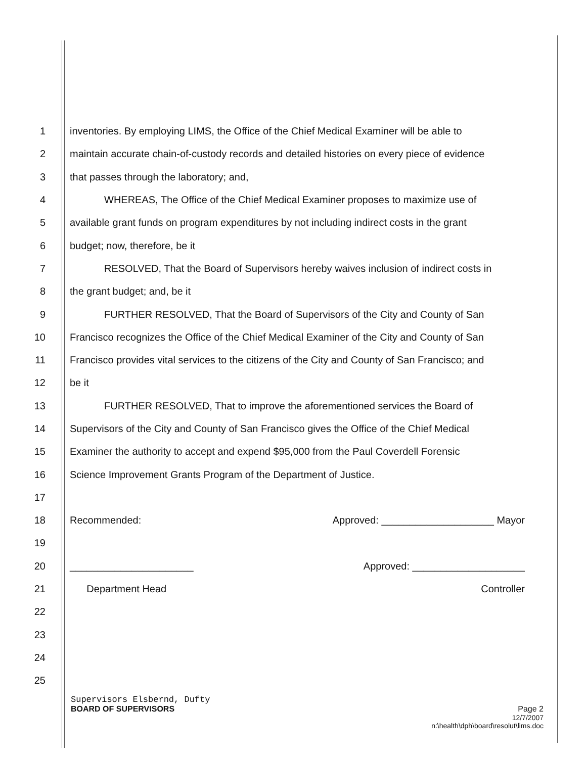1 inventories. By employing LIMS, the Office of the Chief Medical Examiner will be able to
2 maintain accurate chain-of-custody records and detailed histories on every piece of evidence
3 that passes through the laboratory; and,
4 WHEREAS, The Office of the Chief Medical Examiner proposes to maximize use of
5 available grant funds on program expenditures by not including indirect costs in the grant
6 budget; now, therefore, be it
7 RESOLVED, That the Board of Supervisors hereby waives inclusion of indirect costs in
8 the grant budget; and, be it
9 FURTHER RESOLVED, That the Board of Supervisors of the City and County of San
10 Francisco recognizes the Office of the Chief Medical Examiner of the City and County of San
11 Francisco provides vital services to the citizens of the City and County of San Francisco; and
12 be it
13 FURTHER RESOLVED, That to improve the aforementioned services the Board of
14 Supervisors of the City and County of San Francisco gives the Office of the Chief Medical
15 Examiner the authority to accept and expend $95,000 from the Paul Coverdell Forensic
16 Science Improvement Grants Program of the Department of Justice.
17
18
Recommended: Approved: ____________________ Mayor
19
20
______________________ Approved: ____________________
21 Department Head Controller
22
23
24
25
Supervisors Elsbernd, Dufty
BOARD OF SUPERVISORS Page 2
12/7/2007
n:\health\dph\board\resolut\lims.doc